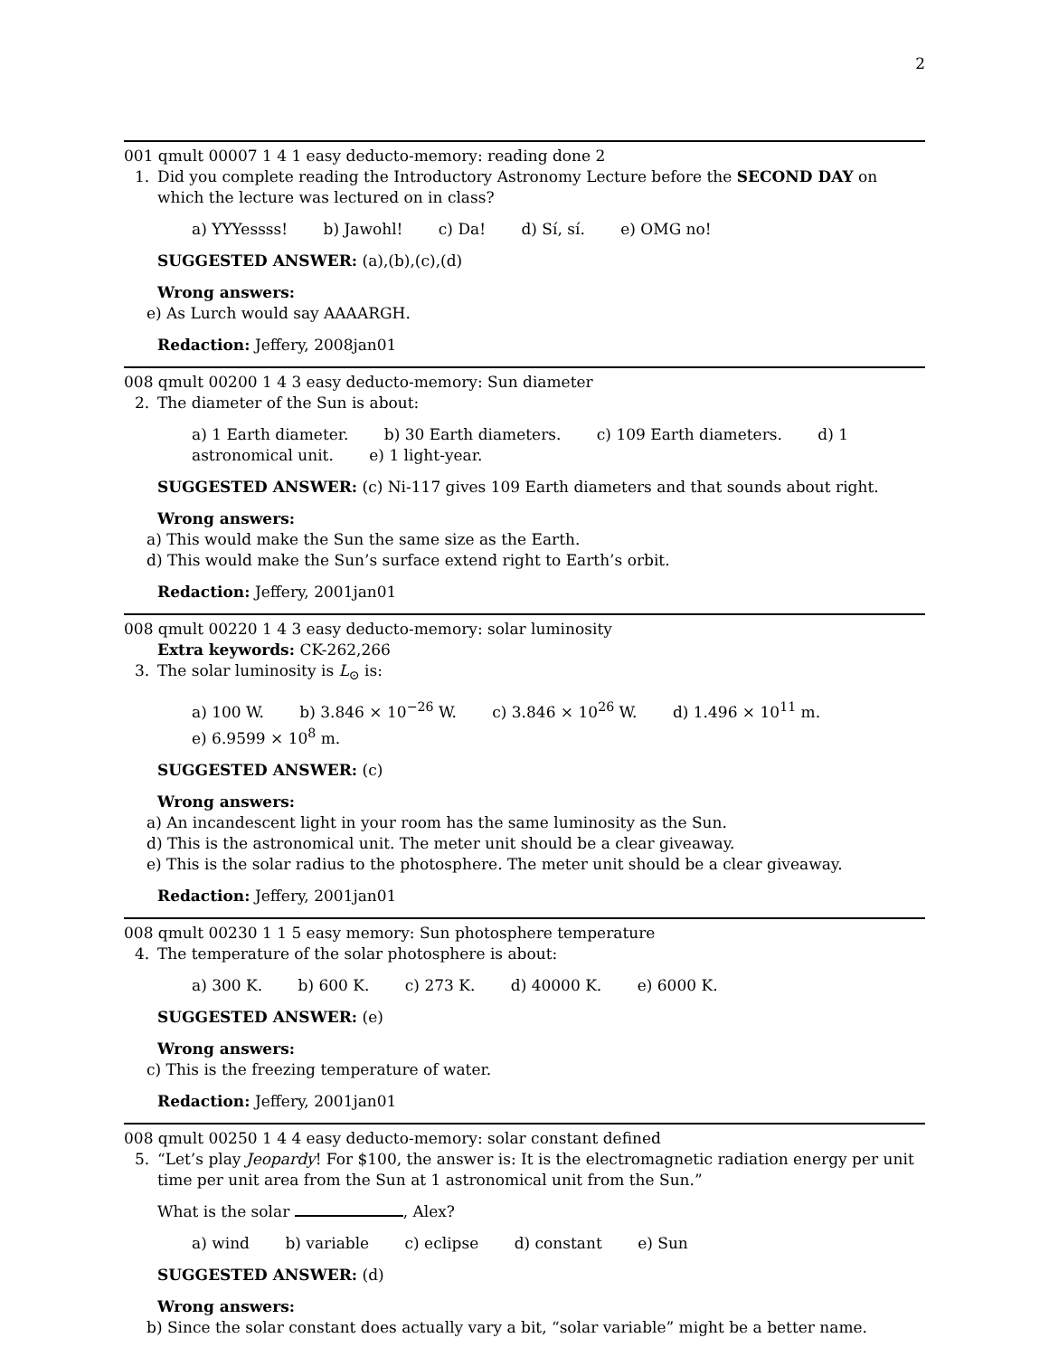2
001 qmult 00007 1 4 1 easy deducto-memory: reading done 2
1. Did you complete reading the Introductory Astronomy Lecture before the SECOND DAY on which the lecture was lectured on in class?
a) YYYessss! b) Jawohl! c) Da! d) Sí, sí. e) OMG no!
SUGGESTED ANSWER: (a),(b),(c),(d)
Wrong answers:
e) As Lurch would say AAAARGH.
Redaction: Jeffery, 2008jan01
008 qmult 00200 1 4 3 easy deducto-memory: Sun diameter
2. The diameter of the Sun is about:
a) 1 Earth diameter. b) 30 Earth diameters. c) 109 Earth diameters. d) 1 astronomical unit. e) 1 light-year.
SUGGESTED ANSWER: (c) Ni-117 gives 109 Earth diameters and that sounds about right.
Wrong answers:
a) This would make the Sun the same size as the Earth.
d) This would make the Sun’s surface extend right to Earth’s orbit.
Redaction: Jeffery, 2001jan01
008 qmult 00220 1 4 3 easy deducto-memory: solar luminosity
Extra keywords: CK-262,266
3. The solar luminosity is L<sub>⊙</sub> is:
a) 100 W. b) 3.846 × 10<sup>−26</sup> W. c) 3.846 × 10<sup>26</sup> W. d) 1.496 × 10<sup>11</sup> m.
e) 6.9599 × 10<sup>8</sup> m.
SUGGESTED ANSWER: (c)
Wrong answers:
a) An incandescent light in your room has the same luminosity as the Sun.
d) This is the astronomical unit. The meter unit should be a clear giveaway.
e) This is the solar radius to the photosphere. The meter unit should be a clear giveaway.
Redaction: Jeffery, 2001jan01
008 qmult 00230 1 1 5 easy memory: Sun photosphere temperature
4. The temperature of the solar photosphere is about:
a) 300 K. b) 600 K. c) 273 K. d) 40000 K. e) 6000 K.
SUGGESTED ANSWER: (e)
Wrong answers:
c) This is the freezing temperature of water.
Redaction: Jeffery, 2001jan01
008 qmult 00250 1 4 4 easy deducto-memory: solar constant defined
5. “Let’s play Jeopardy! For $100, the answer is: It is the electromagnetic radiation energy per unit time per unit area from the Sun at 1 astronomical unit from the Sun.”
What is the solar , Alex?
a) wind b) variable c) eclipse d) constant e) Sun
SUGGESTED ANSWER: (d)
Wrong answers:
b) Since the solar constant does actually vary a bit, “solar variable” might be a better name.